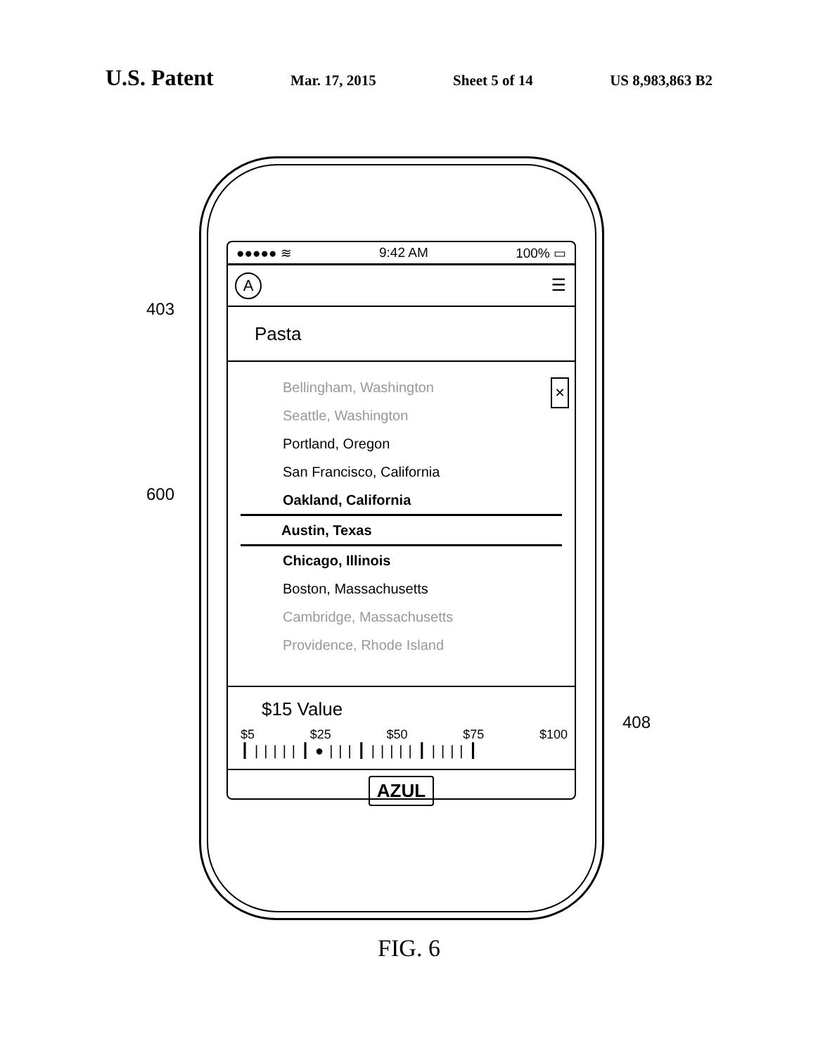U.S. Patent Mar. 17, 2015 Sheet 5 of 14 US 8,983,863 B2
403
600
408
●●●●● ≋ 9:42 AM 100% ▭
A ☰
Pasta
✕
Bellingham, Washington
Seattle, Washington
Portland, Oregon
San Francisco, California
Oakland, California
Austin, Texas
Chicago, Illinois
Boston, Massachusetts
Cambridge, Massachusetts
Providence, Rhode Island
$15 Value
$5 $25 $50 $75 $100
┃|||||┃●|||┃|||||┃||||┃
AZUL
FIG. 6